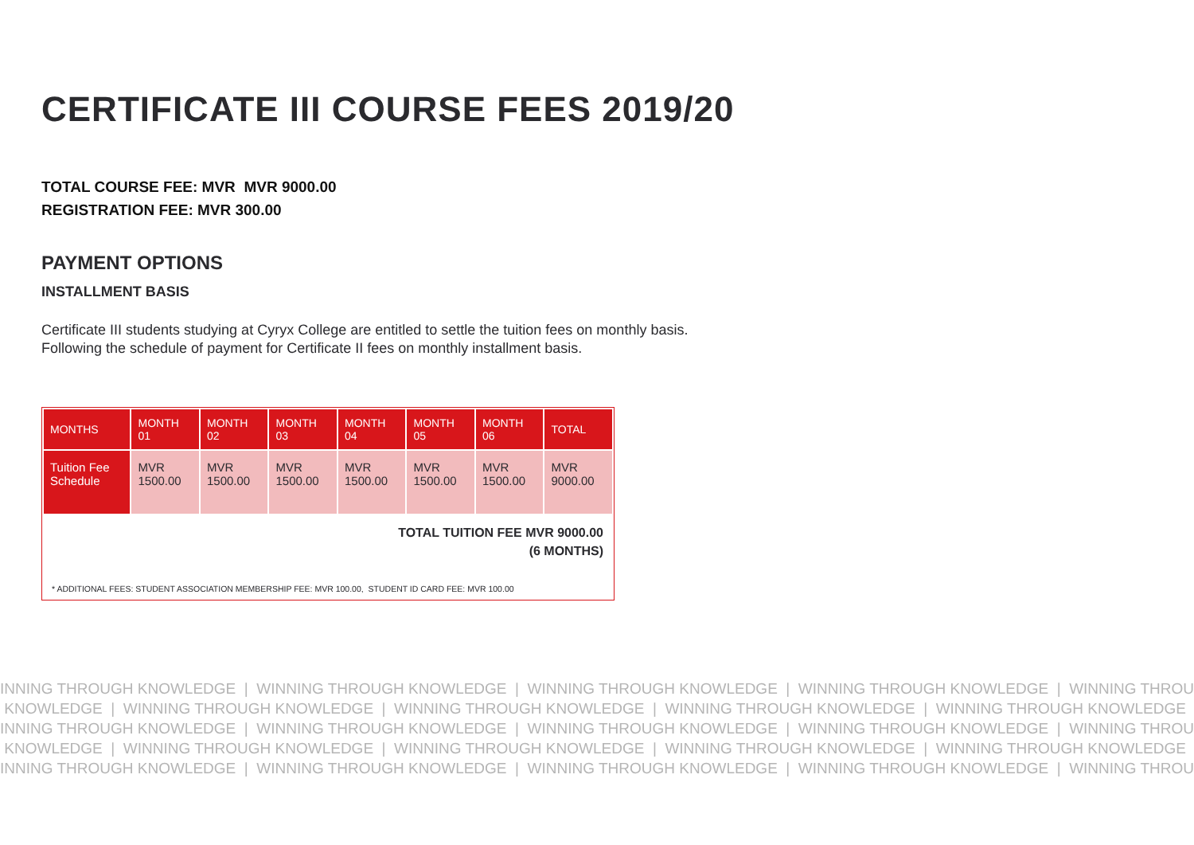CERTIFICATE III COURSE FEES 2019/20
TOTAL COURSE FEE: MVR MVR 9000.00
REGISTRATION FEE: MVR 300.00
PAYMENT OPTIONS
INSTALLMENT BASIS
Certificate III students studying at Cyryx College are entitled to settle the tuition fees on monthly basis.
Following the schedule of payment for Certificate II fees on monthly installment basis.
| MONTHS | MONTH 01 | MONTH 02 | MONTH 03 | MONTH 04 | MONTH 05 | MONTH 06 | TOTAL |
| --- | --- | --- | --- | --- | --- | --- | --- |
| Tuition Fee Schedule | MVR 1500.00 | MVR 1500.00 | MVR 1500.00 | MVR 1500.00 | MVR 1500.00 | MVR 1500.00 | MVR 9000.00 |
TOTAL TUITION FEE MVR 9000.00
(6 MONTHS)
* ADDITIONAL FEES: STUDENT ASSOCIATION MEMBERSHIP FEE: MVR 100.00, STUDENT ID CARD FEE: MVR 100.00
INNING THROUGH KNOWLEDGE | WINNING THROUGH KNOWLEDGE | WINNING THROUGH KNOWLEDGE | WINNING THROUGH KNOWLEDGE | WINNING THROU
KNOWLEDGE | WINNING THROUGH KNOWLEDGE | WINNING THROUGH KNOWLEDGE | WINNING THROUGH KNOWLEDGE | WINNING THROUGH KNOWLEDGE
INNING THROUGH KNOWLEDGE | WINNING THROUGH KNOWLEDGE | WINNING THROUGH KNOWLEDGE | WINNING THROUGH KNOWLEDGE | WINNING THROU
KNOWLEDGE | WINNING THROUGH KNOWLEDGE | WINNING THROUGH KNOWLEDGE | WINNING THROUGH KNOWLEDGE | WINNING THROUGH KNOWLEDGE
INNING THROUGH KNOWLEDGE | WINNING THROUGH KNOWLEDGE | WINNING THROUGH KNOWLEDGE | WINNING THROUGH KNOWLEDGE | WINNING THROU